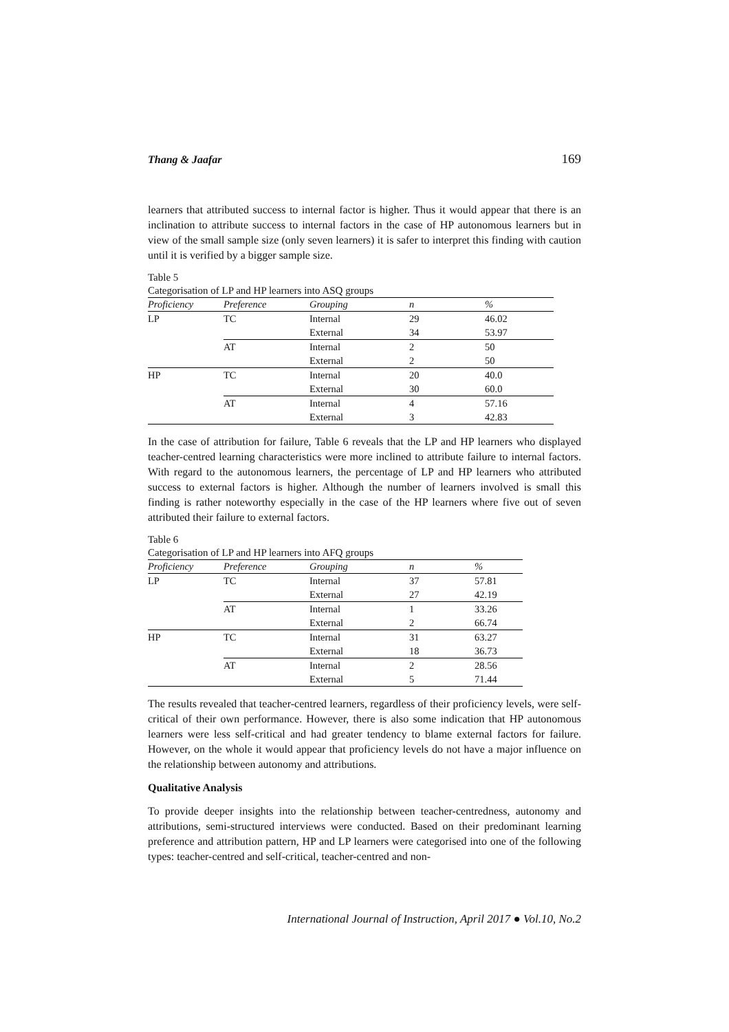Thang & Jaafar 169
learners that attributed success to internal factor is higher. Thus it would appear that there is an inclination to attribute success to internal factors in the case of HP autonomous learners but in view of the small sample size (only seven learners) it is safer to interpret this finding with caution until it is verified by a bigger sample size.
Table 5
Categorisation of LP and HP learners into ASQ groups
| Proficiency | Preference | Grouping | n | % |
| --- | --- | --- | --- | --- |
| LP | TC | Internal | 29 | 46.02 |
| | | External | 34 | 53.97 |
| | AT | Internal | 2 | 50 |
| | | External | 2 | 50 |
| HP | TC | Internal | 20 | 40.0 |
| | | External | 30 | 60.0 |
| | AT | Internal | 4 | 57.16 |
| | | External | 3 | 42.83 |
In the case of attribution for failure, Table 6 reveals that the LP and HP learners who displayed teacher-centred learning characteristics were more inclined to attribute failure to internal factors. With regard to the autonomous learners, the percentage of LP and HP learners who attributed success to external factors is higher. Although the number of learners involved is small this finding is rather noteworthy especially in the case of the HP learners where five out of seven attributed their failure to external factors.
Table 6
Categorisation of LP and HP learners into AFQ groups
| Proficiency | Preference | Grouping | n | % |
| --- | --- | --- | --- | --- |
| LP | TC | Internal | 37 | 57.81 |
| | | External | 27 | 42.19 |
| | AT | Internal | 1 | 33.26 |
| | | External | 2 | 66.74 |
| HP | TC | Internal | 31 | 63.27 |
| | | External | 18 | 36.73 |
| | AT | Internal | 2 | 28.56 |
| | | External | 5 | 71.44 |
The results revealed that teacher-centred learners, regardless of their proficiency levels, were self-critical of their own performance. However, there is also some indication that HP autonomous learners were less self-critical and had greater tendency to blame external factors for failure. However, on the whole it would appear that proficiency levels do not have a major influence on the relationship between autonomy and attributions.
Qualitative Analysis
To provide deeper insights into the relationship between teacher-centredness, autonomy and attributions, semi-structured interviews were conducted. Based on their predominant learning preference and attribution pattern, HP and LP learners were categorised into one of the following types: teacher-centred and self-critical, teacher-centred and non-
International Journal of Instruction, April 2017 ● Vol.10, No.2